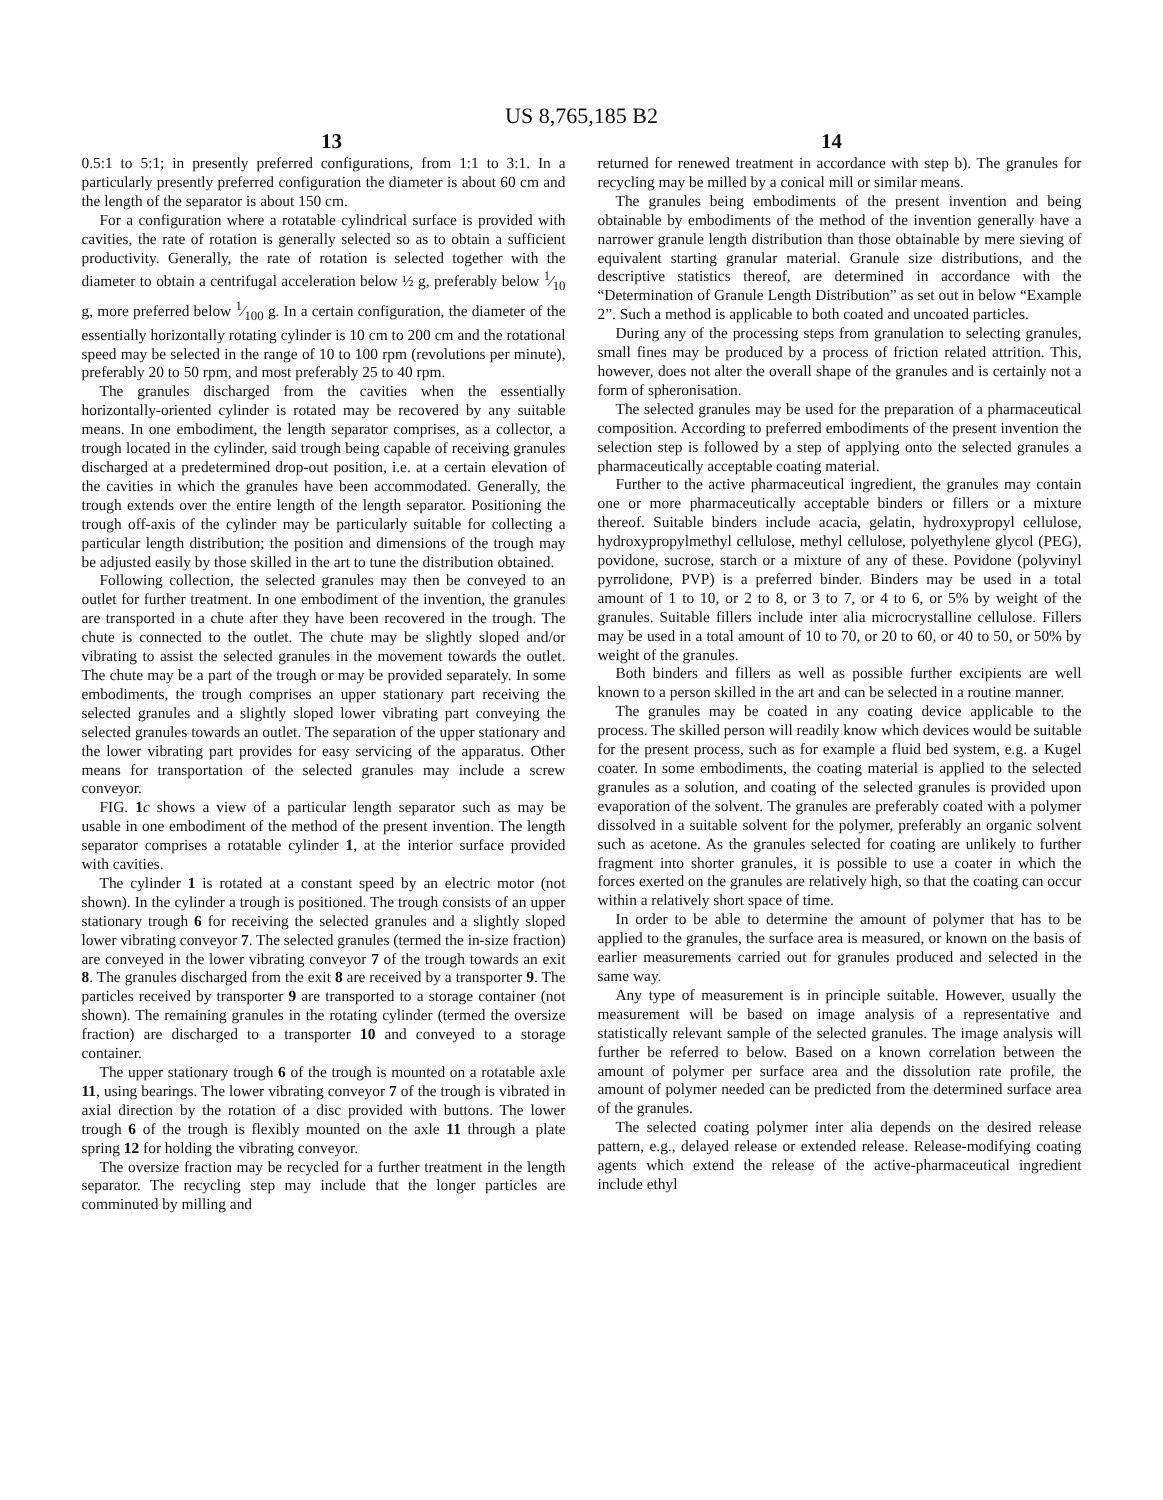US 8,765,185 B2
13 14
0.5:1 to 5:1; in presently preferred configurations, from 1:1 to 3:1. In a particularly presently preferred configuration the diameter is about 60 cm and the length of the separator is about 150 cm.
For a configuration where a rotatable cylindrical surface is provided with cavities, the rate of rotation is generally selected so as to obtain a sufficient productivity. Generally, the rate of rotation is selected together with the diameter to obtain a centrifugal acceleration below ½ g, preferably below 1⁄10 g, more preferred below 1⁄100 g. In a certain configuration, the diameter of the essentially horizontally rotating cylinder is 10 cm to 200 cm and the rotational speed may be selected in the range of 10 to 100 rpm (revolutions per minute), preferably 20 to 50 rpm, and most preferably 25 to 40 rpm.
The granules discharged from the cavities when the essentially horizontally-oriented cylinder is rotated may be recovered by any suitable means. In one embodiment, the length separator comprises, as a collector, a trough located in the cylinder, said trough being capable of receiving granules discharged at a predetermined drop-out position, i.e. at a certain elevation of the cavities in which the granules have been accommodated. Generally, the trough extends over the entire length of the length separator. Positioning the trough off-axis of the cylinder may be particularly suitable for collecting a particular length distribution; the position and dimensions of the trough may be adjusted easily by those skilled in the art to tune the distribution obtained.
Following collection, the selected granules may then be conveyed to an outlet for further treatment. In one embodiment of the invention, the granules are transported in a chute after they have been recovered in the trough. The chute is connected to the outlet. The chute may be slightly sloped and/or vibrating to assist the selected granules in the movement towards the outlet. The chute may be a part of the trough or may be provided separately. In some embodiments, the trough comprises an upper stationary part receiving the selected granules and a slightly sloped lower vibrating part conveying the selected granules towards an outlet. The separation of the upper stationary and the lower vibrating part provides for easy servicing of the apparatus. Other means for transportation of the selected granules may include a screw conveyor.
FIG. 1 c shows a view of a particular length separator such as may be usable in one embodiment of the method of the present invention. The length separator comprises a rotatable cylinder 1, at the interior surface provided with cavities.
The cylinder 1 is rotated at a constant speed by an electric motor (not shown). In the cylinder a trough is positioned. The trough consists of an upper stationary trough 6 for receiving the selected granules and a slightly sloped lower vibrating conveyor 7. The selected granules (termed the in-size fraction) are conveyed in the lower vibrating conveyor 7 of the trough towards an exit 8. The granules discharged from the exit 8 are received by a transporter 9. The particles received by transporter 9 are transported to a storage container (not shown). The remaining granules in the rotating cylinder (termed the oversize fraction) are discharged to a transporter 10 and conveyed to a storage container.
The upper stationary trough 6 of the trough is mounted on a rotatable axle 11, using bearings. The lower vibrating conveyor 7 of the trough is vibrated in axial direction by the rotation of a disc provided with buttons. The lower trough 6 of the trough is flexibly mounted on the axle 11 through a plate spring 12 for holding the vibrating conveyor.
The oversize fraction may be recycled for a further treatment in the length separator. The recycling step may include that the longer particles are comminuted by milling and
returned for renewed treatment in accordance with step b). The granules for recycling may be milled by a conical mill or similar means.
The granules being embodiments of the present invention and being obtainable by embodiments of the method of the invention generally have a narrower granule length distribution than those obtainable by mere sieving of equivalent starting granular material. Granule size distributions, and the descriptive statistics thereof, are determined in accordance with the “Determination of Granule Length Distribution” as set out in below “Example 2”. Such a method is applicable to both coated and uncoated particles.
During any of the processing steps from granulation to selecting granules, small fines may be produced by a process of friction related attrition. This, however, does not alter the overall shape of the granules and is certainly not a form of spheronisation.
The selected granules may be used for the preparation of a pharmaceutical composition. According to preferred embodiments of the present invention the selection step is followed by a step of applying onto the selected granules a pharmaceutically acceptable coating material.
Further to the active pharmaceutical ingredient, the granules may contain one or more pharmaceutically acceptable binders or fillers or a mixture thereof. Suitable binders include acacia, gelatin, hydroxypropyl cellulose, hydroxypropylmethyl cellulose, methyl cellulose, polyethylene glycol (PEG), povidone, sucrose, starch or a mixture of any of these. Povidone (polyvinyl pyrrolidone, PVP) is a preferred binder. Binders may be used in a total amount of 1 to 10, or 2 to 8, or 3 to 7, or 4 to 6, or 5% by weight of the granules. Suitable fillers include inter alia microcrystalline cellulose. Fillers may be used in a total amount of 10 to 70, or 20 to 60, or 40 to 50, or 50% by weight of the granules.
Both binders and fillers as well as possible further excipients are well known to a person skilled in the art and can be selected in a routine manner.
The granules may be coated in any coating device applicable to the process. The skilled person will readily know which devices would be suitable for the present process, such as for example a fluid bed system, e.g. a Kugel coater. In some embodiments, the coating material is applied to the selected granules as a solution, and coating of the selected granules is provided upon evaporation of the solvent. The granules are preferably coated with a polymer dissolved in a suitable solvent for the polymer, preferably an organic solvent such as acetone. As the granules selected for coating are unlikely to further fragment into shorter granules, it is possible to use a coater in which the forces exerted on the granules are relatively high, so that the coating can occur within a relatively short space of time.
In order to be able to determine the amount of polymer that has to be applied to the granules, the surface area is measured, or known on the basis of earlier measurements carried out for granules produced and selected in the same way.
Any type of measurement is in principle suitable. However, usually the measurement will be based on image analysis of a representative and statistically relevant sample of the selected granules. The image analysis will further be referred to below. Based on a known correlation between the amount of polymer per surface area and the dissolution rate profile, the amount of polymer needed can be predicted from the determined surface area of the granules.
The selected coating polymer inter alia depends on the desired release pattern, e.g., delayed release or extended release. Release-modifying coating agents which extend the release of the active-pharmaceutical ingredient include ethyl